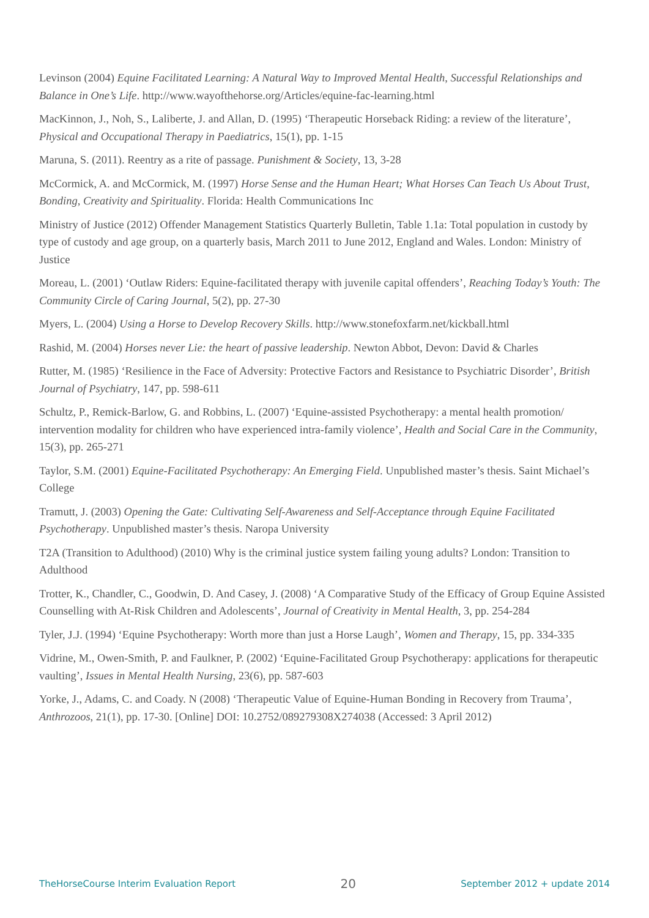Levinson (2004) Equine Facilitated Learning: A Natural Way to Improved Mental Health, Successful Relationships and Balance in One’s Life. http://www.wayofthehorse.org/Articles/equine-fac-learning.html
MacKinnon, J., Noh, S., Laliberte, J. and Allan, D. (1995) ‘Therapeutic Horseback Riding: a review of the literature’, Physical and Occupational Therapy in Paediatrics, 15(1), pp. 1-15
Maruna, S. (2011). Reentry as a rite of passage. Punishment & Society, 13, 3-28
McCormick, A. and McCormick, M. (1997) Horse Sense and the Human Heart; What Horses Can Teach Us About Trust, Bonding, Creativity and Spirituality. Florida: Health Communications Inc
Ministry of Justice (2012) Offender Management Statistics Quarterly Bulletin, Table 1.1a: Total population in custody by type of custody and age group, on a quarterly basis, March 2011 to June 2012, England and Wales. London: Ministry of Justice
Moreau, L. (2001) ‘Outlaw Riders: Equine-facilitated therapy with juvenile capital offenders’, Reaching Today’s Youth: The Community Circle of Caring Journal, 5(2), pp. 27-30
Myers, L. (2004) Using a Horse to Develop Recovery Skills. http://www.stonefoxfarm.net/kickball.html
Rashid, M. (2004) Horses never Lie: the heart of passive leadership. Newton Abbot, Devon: David & Charles
Rutter, M. (1985) ‘Resilience in the Face of Adversity: Protective Factors and Resistance to Psychiatric Disorder’, British Journal of Psychiatry, 147, pp. 598-611
Schultz, P., Remick-Barlow, G. and Robbins, L. (2007) ‘Equine-assisted Psychotherapy: a mental health promotion/ intervention modality for children who have experienced intra-family violence’, Health and Social Care in the Community, 15(3), pp. 265-271
Taylor, S.M. (2001) Equine-Facilitated Psychotherapy: An Emerging Field. Unpublished master’s thesis. Saint Michael’s College
Tramutt, J. (2003) Opening the Gate: Cultivating Self-Awareness and Self-Acceptance through Equine Facilitated Psychotherapy. Unpublished master’s thesis. Naropa University
T2A (Transition to Adulthood) (2010) Why is the criminal justice system failing young adults? London: Transition to Adulthood
Trotter, K., Chandler, C., Goodwin, D. And Casey, J. (2008) ‘A Comparative Study of the Efficacy of Group Equine Assisted Counselling with At-Risk Children and Adolescents’, Journal of Creativity in Mental Health, 3, pp. 254-284
Tyler, J.J. (1994) ‘Equine Psychotherapy: Worth more than just a Horse Laugh’, Women and Therapy, 15, pp. 334-335
Vidrine, M., Owen-Smith, P. and Faulkner, P. (2002) ‘Equine-Facilitated Group Psychotherapy: applications for therapeutic vaulting’, Issues in Mental Health Nursing, 23(6), pp. 587-603
Yorke, J., Adams, C. and Coady. N (2008) ‘Therapeutic Value of Equine-Human Bonding in Recovery from Trauma’, Anthrozoos, 21(1), pp. 17-30. [Online] DOI: 10.2752/089279308X274038 (Accessed: 3 April 2012)
TheHorseCourse Interim Evaluation Report 20 September 2012 + update 2014